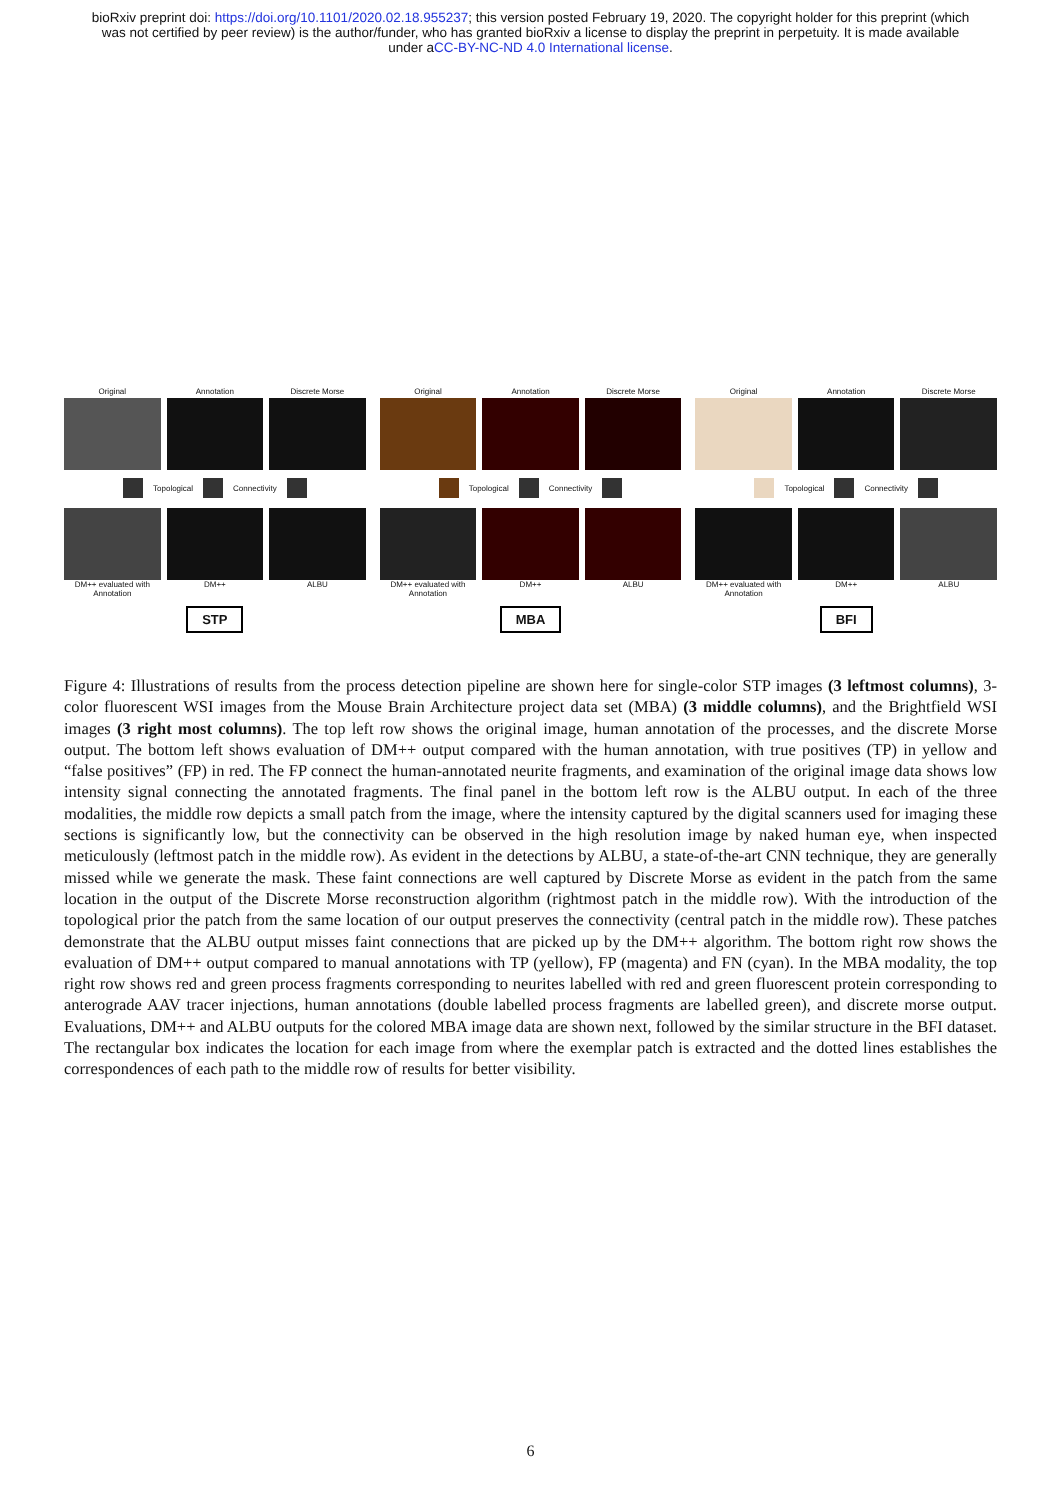bioRxiv preprint doi: https://doi.org/10.1101/2020.02.18.955237; this version posted February 19, 2020. The copyright holder for this preprint (which was not certified by peer review) is the author/funder, who has granted bioRxiv a license to display the preprint in perpetuity. It is made available under aCC-BY-NC-ND 4.0 International license.
Original Annotation Discrete Morse
Topological Connectivity
DM++ evaluated with Annotation DM++ ALBU
STP
Original Annotation Discrete Morse
Topological Connectivity
DM++ evaluated with Annotation DM++ ALBU
MBA
Original Annotation Discrete Morse
Topological Connectivity
DM++ evaluated with Annotation DM++ ALBU
BFI
Figure 4: Illustrations of results from the process detection pipeline are shown here for single-color STP images (3 leftmost columns), 3-color fluorescent WSI images from the Mouse Brain Architecture project data set (MBA) (3 middle columns), and the Brightfield WSI images (3 right most columns). The top left row shows the original image, human annotation of the processes, and the discrete Morse output. The bottom left shows evaluation of DM++ output compared with the human annotation, with true positives (TP) in yellow and “false positives” (FP) in red. The FP connect the human-annotated neurite fragments, and examination of the original image data shows low intensity signal connecting the annotated fragments. The final panel in the bottom left row is the ALBU output. In each of the three modalities, the middle row depicts a small patch from the image, where the intensity captured by the digital scanners used for imaging these sections is significantly low, but the connectivity can be observed in the high resolution image by naked human eye, when inspected meticulously (leftmost patch in the middle row). As evident in the detections by ALBU, a state-of-the-art CNN technique, they are generally missed while we generate the mask. These faint connections are well captured by Discrete Morse as evident in the patch from the same location in the output of the Discrete Morse reconstruction algorithm (rightmost patch in the middle row). With the introduction of the topological prior the patch from the same location of our output preserves the connectivity (central patch in the middle row). These patches demonstrate that the ALBU output misses faint connections that are picked up by the DM++ algorithm. The bottom right row shows the evaluation of DM++ output compared to manual annotations with TP (yellow), FP (magenta) and FN (cyan). In the MBA modality, the top right row shows red and green process fragments corresponding to neurites labelled with red and green fluorescent protein corresponding to anterograde AAV tracer injections, human annotations (double labelled process fragments are labelled green), and discrete morse output. Evaluations, DM++ and ALBU outputs for the colored MBA image data are shown next, followed by the similar structure in the BFI dataset. The rectangular box indicates the location for each image from where the exemplar patch is extracted and the dotted lines establishes the correspondences of each path to the middle row of results for better visibility.
6